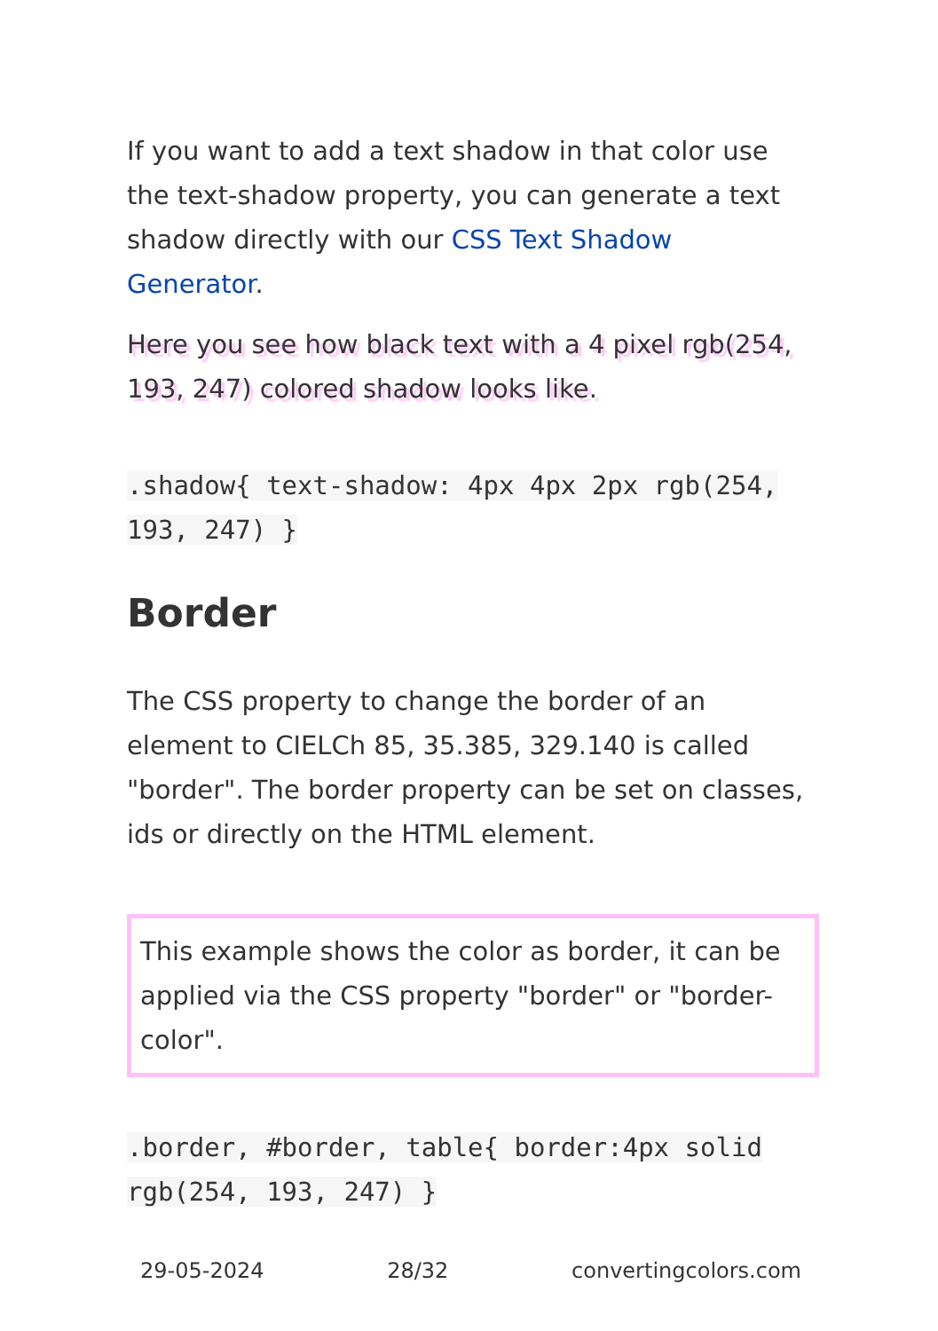If you want to add a text shadow in that color use the text-shadow property, you can generate a text shadow directly with our CSS Text Shadow Generator.
Here you see how black text with a 4 pixel rgb(254, 193, 247) colored shadow looks like.
.shadow{ text-shadow: 4px 4px 2px rgb(254, 193, 247) }
Border
The CSS property to change the border of an element to CIELCh 85, 35.385, 329.140 is called "border". The border property can be set on classes, ids or directly on the HTML element.
This example shows the color as border, it can be applied via the CSS property "border" or "border-color".
.border, #border, table{ border:4px solid rgb(254, 193, 247) }
29-05-2024 28/32 convertingcolors.com